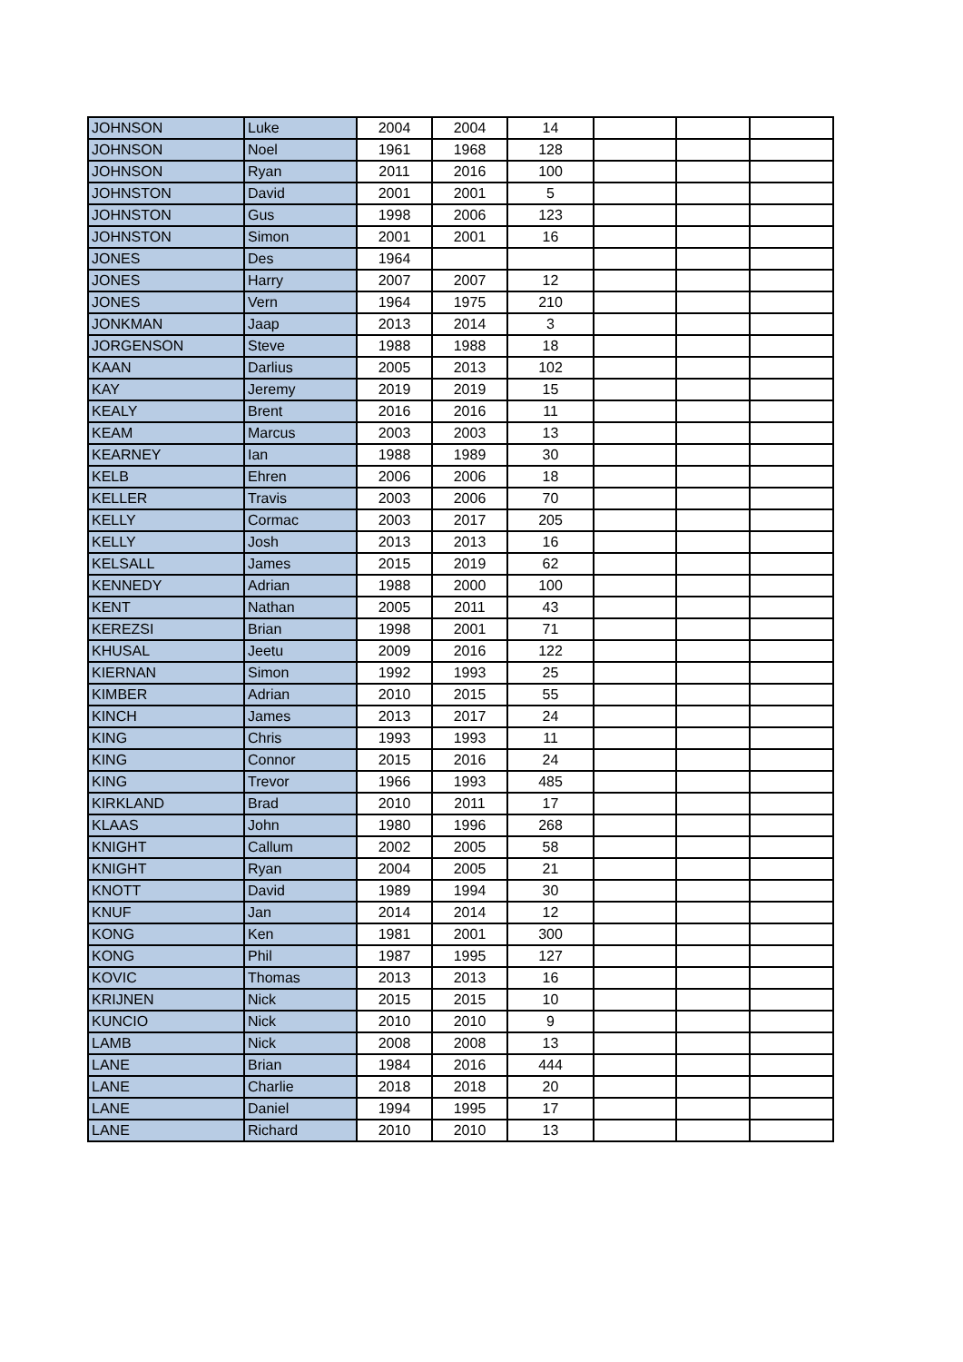| JOHNSON | Luke | 2004 | 2004 | 14 | | | |
| JOHNSON | Noel | 1961 | 1968 | 128 | | | |
| JOHNSON | Ryan | 2011 | 2016 | 100 | | | |
| JOHNSTON | David | 2001 | 2001 | 5 | | | |
| JOHNSTON | Gus | 1998 | 2006 | 123 | | | |
| JOHNSTON | Simon | 2001 | 2001 | 16 | | | |
| JONES | Des | 1964 | | | | | |
| JONES | Harry | 2007 | 2007 | 12 | | | |
| JONES | Vern | 1964 | 1975 | 210 | | | |
| JONKMAN | Jaap | 2013 | 2014 | 3 | | | |
| JORGENSON | Steve | 1988 | 1988 | 18 | | | |
| KAAN | Darlius | 2005 | 2013 | 102 | | | |
| KAY | Jeremy | 2019 | 2019 | 15 | | | |
| KEALY | Brent | 2016 | 2016 | 11 | | | |
| KEAM | Marcus | 2003 | 2003 | 13 | | | |
| KEARNEY | Ian | 1988 | 1989 | 30 | | | |
| KELB | Ehren | 2006 | 2006 | 18 | | | |
| KELLER | Travis | 2003 | 2006 | 70 | | | |
| KELLY | Cormac | 2003 | 2017 | 205 | | | |
| KELLY | Josh | 2013 | 2013 | 16 | | | |
| KELSALL | James | 2015 | 2019 | 62 | | | |
| KENNEDY | Adrian | 1988 | 2000 | 100 | | | |
| KENT | Nathan | 2005 | 2011 | 43 | | | |
| KEREZSI | Brian | 1998 | 2001 | 71 | | | |
| KHUSAL | Jeetu | 2009 | 2016 | 122 | | | |
| KIERNAN | Simon | 1992 | 1993 | 25 | | | |
| KIMBER | Adrian | 2010 | 2015 | 55 | | | |
| KINCH | James | 2013 | 2017 | 24 | | | |
| KING | Chris | 1993 | 1993 | 11 | | | |
| KING | Connor | 2015 | 2016 | 24 | | | |
| KING | Trevor | 1966 | 1993 | 485 | | | |
| KIRKLAND | Brad | 2010 | 2011 | 17 | | | |
| KLAAS | John | 1980 | 1996 | 268 | | | |
| KNIGHT | Callum | 2002 | 2005 | 58 | | | |
| KNIGHT | Ryan | 2004 | 2005 | 21 | | | |
| KNOTT | David | 1989 | 1994 | 30 | | | |
| KNUF | Jan | 2014 | 2014 | 12 | | | |
| KONG | Ken | 1981 | 2001 | 300 | | | |
| KONG | Phil | 1987 | 1995 | 127 | | | |
| KOVIC | Thomas | 2013 | 2013 | 16 | | | |
| KRIJNEN | Nick | 2015 | 2015 | 10 | | | |
| KUNCIO | Nick | 2010 | 2010 | 9 | | | |
| LAMB | Nick | 2008 | 2008 | 13 | | | |
| LANE | Brian | 1984 | 2016 | 444 | | | |
| LANE | Charlie | 2018 | 2018 | 20 | | | |
| LANE | Daniel | 1994 | 1995 | 17 | | | |
| LANE | Richard | 2010 | 2010 | 13 | | | |